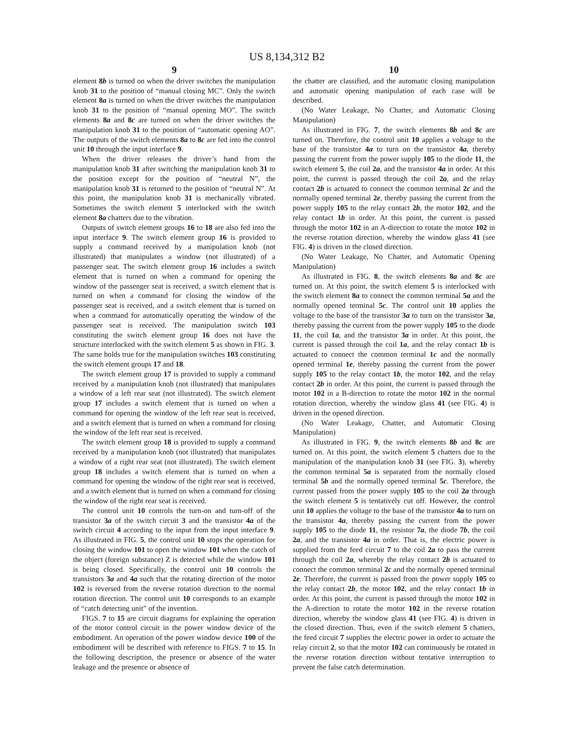US 8,134,312 B2
9
element 8b is turned on when the driver switches the manipulation knob 31 to the position of “manual closing MC”. Only the switch element 8a is turned on when the driver switches the manipulation knob 31 to the position of “manual opening MO”. The switch elements 8a and 8c are turned on when the driver switches the manipulation knob 31 to the position of “automatic opening AO”. The outputs of the switch elements 8a to 8c are fed into the control unit 10 through the input interface 9.
When the driver releases the driver’s hand from the manipulation knob 31 after switching the manipulation knob 31 to the position except for the position of “neutral N”, the manipulation knob 31 is returned to the position of “neutral N”. At this point, the manipulation knob 31 is mechanically vibrated. Sometimes the switch element 5 interlocked with the switch element 8a chatters due to the vibration.
Outputs of switch element groups 16 to 18 are also fed into the input interface 9. The switch element group 16 is provided to supply a command received by a manipulation knob (not illustrated) that manipulates a window (not illustrated) of a passenger seat. The switch element group 16 includes a switch element that is turned on when a command for opening the window of the passenger seat is received, a switch element that is turned on when a command for closing the window of the passenger seat is received, and a switch element that is turned on when a command for automatically operating the window of the passenger seat is received. The manipulation switch 103 constituting the switch element group 16 does not have the structure interlocked with the switch element 5 as shown in FIG. 3. The same holds true for the manipulation switches 103 constituting the switch element groups 17 and 18.
The switch element group 17 is provided to supply a command received by a manipulation knob (not illustrated) that manipulates a window of a left rear seat (not illustrated). The switch element group 17 includes a switch element that is turned on when a command for opening the window of the left rear seat is received, and a switch element that is turned on when a command for closing the window of the left rear seat is received.
The switch element group 18 is provided to supply a command received by a manipulation knob (not illustrated) that manipulates a window of a right rear seat (not illustrated). The switch element group 18 includes a switch element that is turned on when a command for opening the window of the right rear seat is received, and a switch element that is turned on when a command for closing the window of the right rear seat is received.
The control unit 10 controls the turn-on and turn-off of the transistor 3a of the switch circuit 3 and the transistor 4a of the switch circuit 4 according to the input from the input interface 9. As illustrated in FIG. 5, the control unit 10 stops the operation for closing the window 101 to open the window 101 when the catch of the object (foreign substance) Z is detected while the window 101 is being closed. Specifically, the control unit 10 controls the transistors 3a and 4a such that the rotating direction of the motor 102 is reversed from the reverse rotation direction to the normal rotation direction. The control unit 10 corresponds to an example of “catch detecting unit” of the invention.
FIGS. 7 to 15 are circuit diagrams for explaining the operation of the motor control circuit in the power window device of the embodiment. An operation of the power window device 100 of the embodiment will be described with reference to FIGS. 7 to 15. In the following description, the presence or absence of the water leakage and the presence or absence of
10
the chatter are classified, and the automatic closing manipulation and automatic opening manipulation of each case will be described.
(No Water Leakage, No Chatter, and Automatic Closing Manipulation)
As illustrated in FIG. 7, the switch elements 8b and 8c are turned on. Therefore, the control unit 10 applies a voltage to the base of the transistor 4a to turn on the transistor 4a, thereby passing the current from the power supply 105 to the diode 11, the switch element 5, the coil 2a, and the transistor 4a in order. At this point, the current is passed through the coil 2a, and the relay contact 2b is actuated to connect the common terminal 2c and the normally opened terminal 2e, thereby passing the current from the power supply 105 to the relay contact 2b, the motor 102, and the relay contact 1b in order. At this point, the current is passed through the motor 102 in an A-direction to rotate the motor 102 in the reverse rotation direction, whereby the window glass 41 (see FIG. 4) is driven in the closed direction.
(No Water Leakage, No Chatter, and Automatic Opening Manipulation)
As illustrated in FIG. 8, the switch elements 8a and 8c are turned on. At this point, the switch element 5 is interlocked with the switch element 8a to connect the common terminal 5a and the normally opened terminal 5c. The control unit 10 applies the voltage to the base of the transistor 3a to turn on the transistor 3a, thereby passing the current from the power supply 105 to the diode 11, the coil 1a, and the transistor 3a in order. At this point, the current is passed through the coil 1a, and the relay contact 1b is actuated to connect the common terminal 1c and the normally opened terminal 1e, thereby passing the current from the power supply 105 to the relay contact 1b, the motor 102, and the relay contact 2b in order. At this point, the current is passed through the motor 102 in a B-direction to rotate the motor 102 in the normal rotation direction, whereby the window glass 41 (see FIG. 4) is driven in the opened direction.
(No Water Leakage, Chatter, and Automatic Closing Manipulation)
As illustrated in FIG. 9, the switch elements 8b and 8c are turned on. At this point, the switch element 5 chatters due to the manipulation of the manipulation knob 31 (see FIG. 3), whereby the common terminal 5a is separated from the normally closed terminal 5b and the normally opened terminal 5c. Therefore, the current passed from the power supply 105 to the coil 2a through the switch element 5 is tentatively cut off. However, the control unit 10 applies the voltage to the base of the transistor 4a to turn on the transistor 4a, thereby passing the current from the power supply 105 to the diode 11, the resistor 7a, the diode 7b, the coil 2a, and the transistor 4a in order. That is, the electric power is supplied from the feed circuit 7 to the coil 2a to pass the current through the coil 2a, whereby the relay contact 2b is actuated to connect the common terminal 2c and the normally opened terminal 2e. Therefore, the current is passed from the power supply 105 to the relay contact 2b, the motor 102, and the relay contact 1b in order. At this point, the current is passed through the motor 102 in the A-direction to rotate the motor 102 in the reverse rotation direction, whereby the window glass 41 (see FIG. 4) is driven in the closed direction. Thus, even if the switch element 5 chatters, the feed circuit 7 supplies the electric power in order to actuate the relay circuit 2, so that the motor 102 can continuously be rotated in the reverse rotation direction without tentative interruption to prevent the false catch determination.